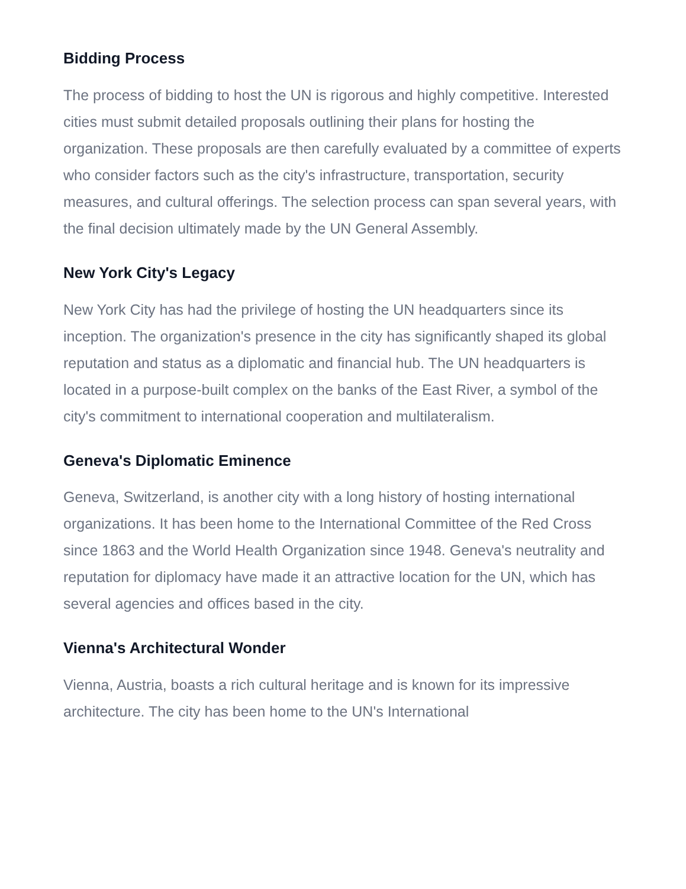Bidding Process
The process of bidding to host the UN is rigorous and highly competitive. Interested cities must submit detailed proposals outlining their plans for hosting the organization. These proposals are then carefully evaluated by a committee of experts who consider factors such as the city's infrastructure, transportation, security measures, and cultural offerings. The selection process can span several years, with the final decision ultimately made by the UN General Assembly.
New York City's Legacy
New York City has had the privilege of hosting the UN headquarters since its inception. The organization's presence in the city has significantly shaped its global reputation and status as a diplomatic and financial hub. The UN headquarters is located in a purpose-built complex on the banks of the East River, a symbol of the city's commitment to international cooperation and multilateralism.
Geneva's Diplomatic Eminence
Geneva, Switzerland, is another city with a long history of hosting international organizations. It has been home to the International Committee of the Red Cross since 1863 and the World Health Organization since 1948. Geneva's neutrality and reputation for diplomacy have made it an attractive location for the UN, which has several agencies and offices based in the city.
Vienna's Architectural Wonder
Vienna, Austria, boasts a rich cultural heritage and is known for its impressive architecture. The city has been home to the UN's International